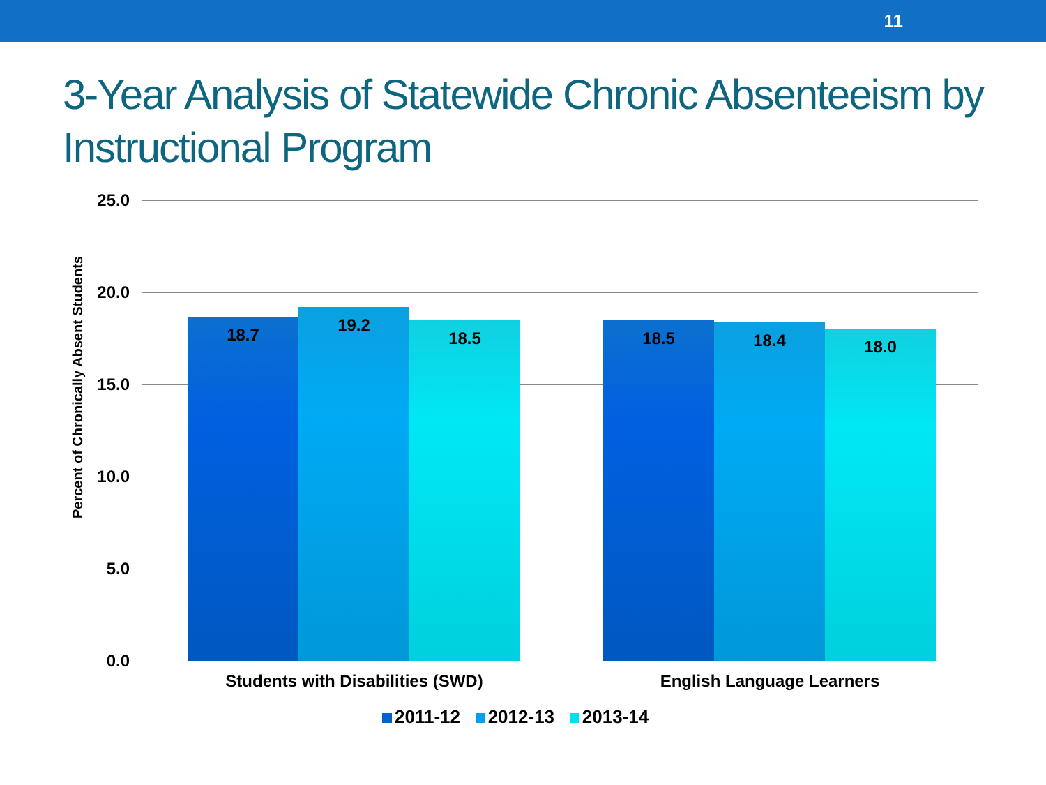11
3-Year Analysis of Statewide Chronic Absenteeism by Instructional Program
Percent of Chronically Absent Students
25.0
20.0
15.0
10.0
5.0
0.0
18.7 19.2
18.5 18.5 18.4 18.0
Students with Disabilities (SWD) English Language Learners
2011-12 2012-13 2013-14